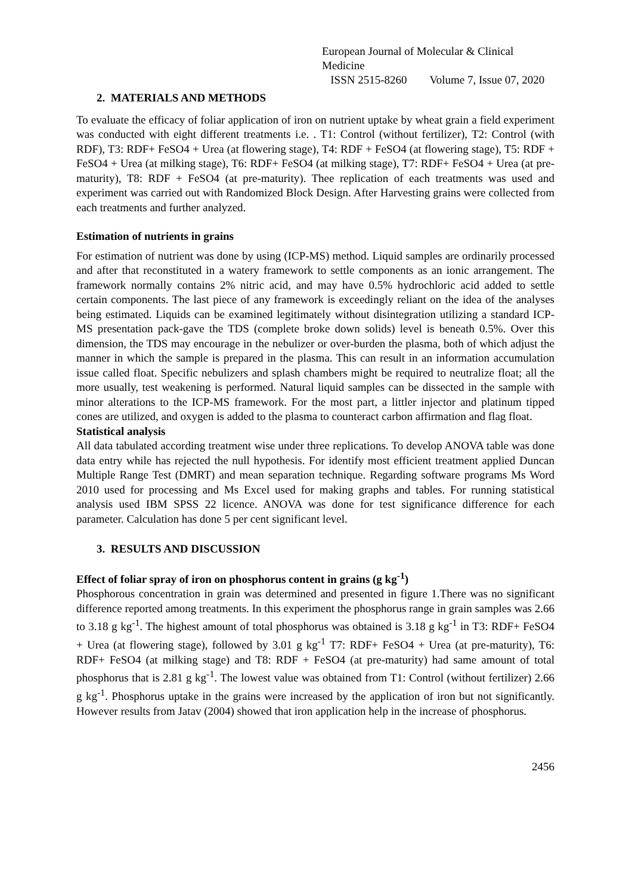European Journal of Molecular & Clinical Medicine
ISSN 2515-8260 Volume 7, Issue 07, 2020
2. MATERIALS AND METHODS
To evaluate the efficacy of foliar application of iron on nutrient uptake by wheat grain a field experiment was conducted with eight different treatments i.e. . T1: Control (without fertilizer), T2: Control (with RDF), T3: RDF+ FeSO4 + Urea (at flowering stage), T4: RDF + FeSO4 (at flowering stage), T5: RDF + FeSO4 + Urea (at milking stage), T6: RDF+ FeSO4 (at milking stage), T7: RDF+ FeSO4 + Urea (at pre-maturity), T8: RDF + FeSO4 (at pre-maturity). Thee replication of each treatments was used and experiment was carried out with Randomized Block Design. After Harvesting grains were collected from each treatments and further analyzed.
Estimation of nutrients in grains
For estimation of nutrient was done by using (ICP-MS) method. Liquid samples are ordinarily processed and after that reconstituted in a watery framework to settle components as an ionic arrangement. The framework normally contains 2% nitric acid, and may have 0.5% hydrochloric acid added to settle certain components. The last piece of any framework is exceedingly reliant on the idea of the analyses being estimated. Liquids can be examined legitimately without disintegration utilizing a standard ICP-MS presentation pack-gave the TDS (complete broke down solids) level is beneath 0.5%. Over this dimension, the TDS may encourage in the nebulizer or over-burden the plasma, both of which adjust the manner in which the sample is prepared in the plasma. This can result in an information accumulation issue called float. Specific nebulizers and splash chambers might be required to neutralize float; all the more usually, test weakening is performed. Natural liquid samples can be dissected in the sample with minor alterations to the ICP-MS framework. For the most part, a littler injector and platinum tipped cones are utilized, and oxygen is added to the plasma to counteract carbon affirmation and flag float.
Statistical analysis
All data tabulated according treatment wise under three replications. To develop ANOVA table was done data entry while has rejected the null hypothesis. For identify most efficient treatment applied Duncan Multiple Range Test (DMRT) and mean separation technique. Regarding software programs Ms Word 2010 used for processing and Ms Excel used for making graphs and tables. For running statistical analysis used IBM SPSS 22 licence. ANOVA was done for test significance difference for each parameter. Calculation has done 5 per cent significant level.
3. RESULTS AND DISCUSSION
Effect of foliar spray of iron on phosphorus content in grains (g kg<sup>-1</sup>)
Phosphorous concentration in grain was determined and presented in figure 1.There was no significant difference reported among treatments. In this experiment the phosphorus range in grain samples was 2.66 to 3.18 g kg<sup>-1</sup>. The highest amount of total phosphorus was obtained is 3.18 g kg<sup>-1</sup> in T3: RDF+ FeSO4 + Urea (at flowering stage), followed by 3.01 g kg<sup>-1</sup> T7: RDF+ FeSO4 + Urea (at pre-maturity), T6: RDF+ FeSO4 (at milking stage) and T8: RDF + FeSO4 (at pre-maturity) had same amount of total phosphorus that is 2.81 g kg<sup>-1</sup>. The lowest value was obtained from T1: Control (without fertilizer) 2.66 g kg<sup>-1</sup>. Phosphorus uptake in the grains were increased by the application of iron but not significantly. However results from Jatav (2004) showed that iron application help in the increase of phosphorus.
2456